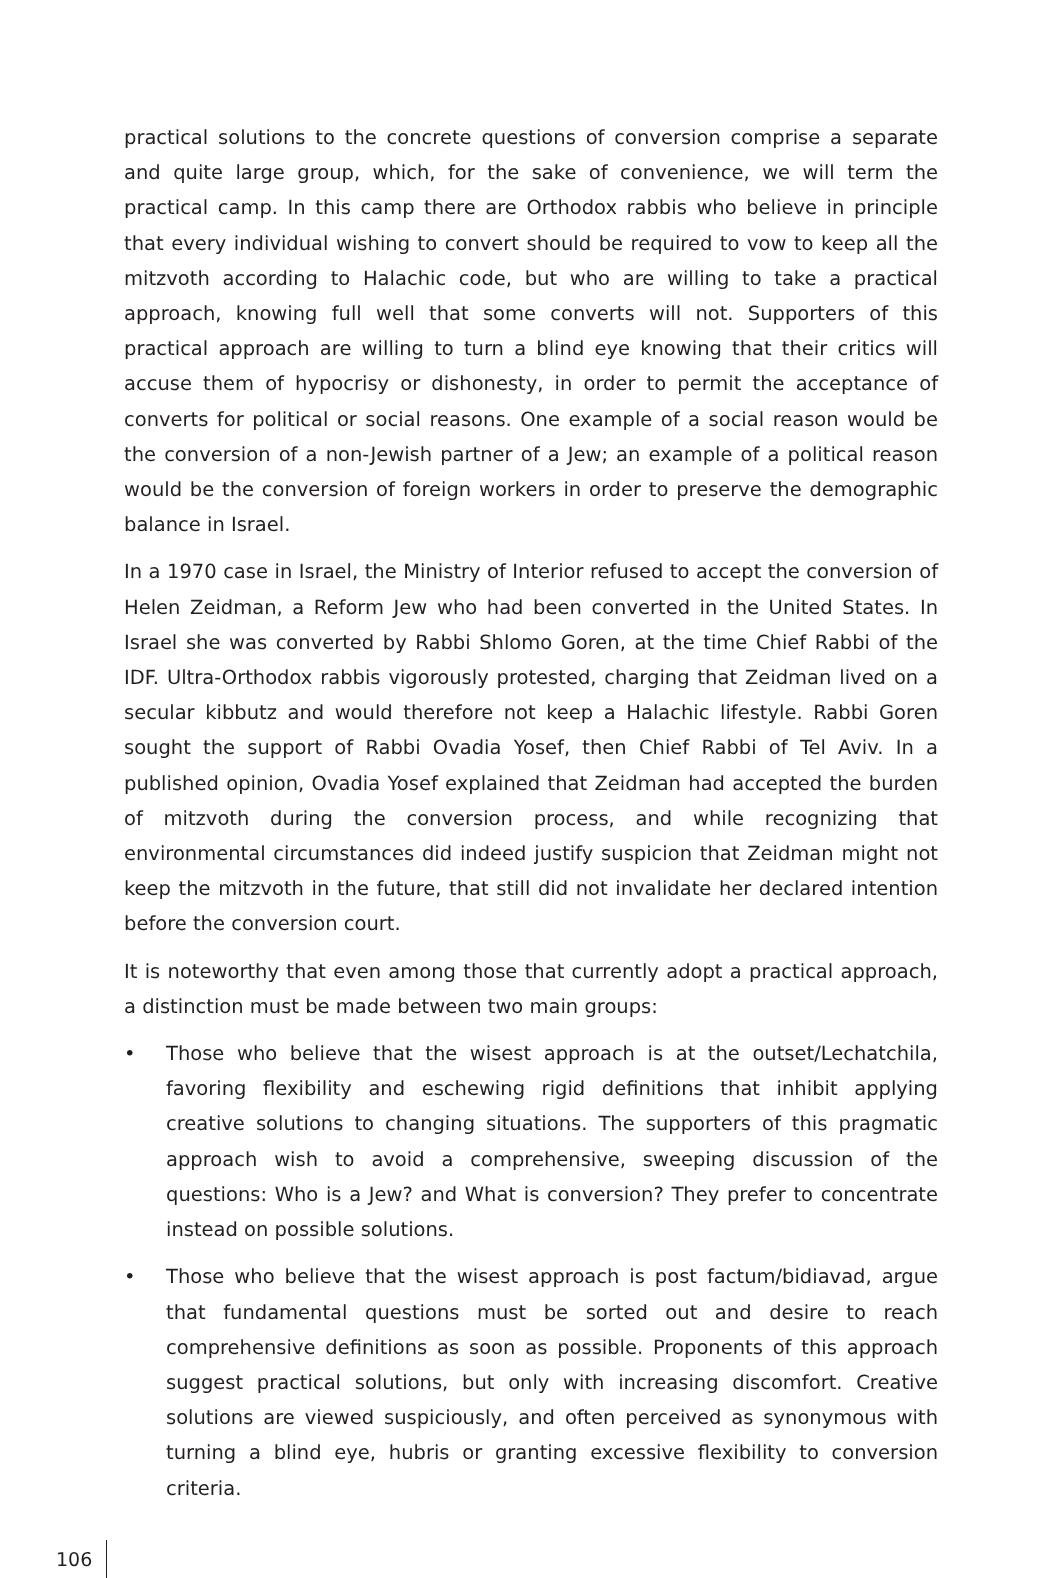practical solutions to the concrete questions of conversion comprise a separate and quite large group, which, for the sake of convenience, we will term the practical camp. In this camp there are Orthodox rabbis who believe in principle that every individual wishing to convert should be required to vow to keep all the mitzvoth according to Halachic code, but who are willing to take a practical approach, knowing full well that some converts will not. Supporters of this practical approach are willing to turn a blind eye knowing that their critics will accuse them of hypocrisy or dishonesty, in order to permit the acceptance of converts for political or social reasons. One example of a social reason would be the conversion of a non-Jewish partner of a Jew; an example of a political reason would be the conversion of foreign workers in order to preserve the demographic balance in Israel.
In a 1970 case in Israel, the Ministry of Interior refused to accept the conversion of Helen Zeidman, a Reform Jew who had been converted in the United States. In Israel she was converted by Rabbi Shlomo Goren, at the time Chief Rabbi of the IDF. Ultra-Orthodox rabbis vigorously protested, charging that Zeidman lived on a secular kibbutz and would therefore not keep a Halachic lifestyle. Rabbi Goren sought the support of Rabbi Ovadia Yosef, then Chief Rabbi of Tel Aviv. In a published opinion, Ovadia Yosef explained that Zeidman had accepted the burden of mitzvoth during the conversion process, and while recognizing that environmental circumstances did indeed justify suspicion that Zeidman might not keep the mitzvoth in the future, that still did not invalidate her declared intention before the conversion court.
It is noteworthy that even among those that currently adopt a practical approach, a distinction must be made between two main groups:
• Those who believe that the wisest approach is at the outset/Lechatchila, favoring flexibility and eschewing rigid definitions that inhibit applying creative solutions to changing situations. The supporters of this pragmatic approach wish to avoid a comprehensive, sweeping discussion of the questions: Who is a Jew? and What is conversion? They prefer to concentrate instead on possible solutions.
• Those who believe that the wisest approach is post factum/bidiavad, argue that fundamental questions must be sorted out and desire to reach comprehensive definitions as soon as possible. Proponents of this approach suggest practical solutions, but only with increasing discomfort. Creative solutions are viewed suspiciously, and often perceived as synonymous with turning a blind eye, hubris or granting excessive flexibility to conversion criteria.
106